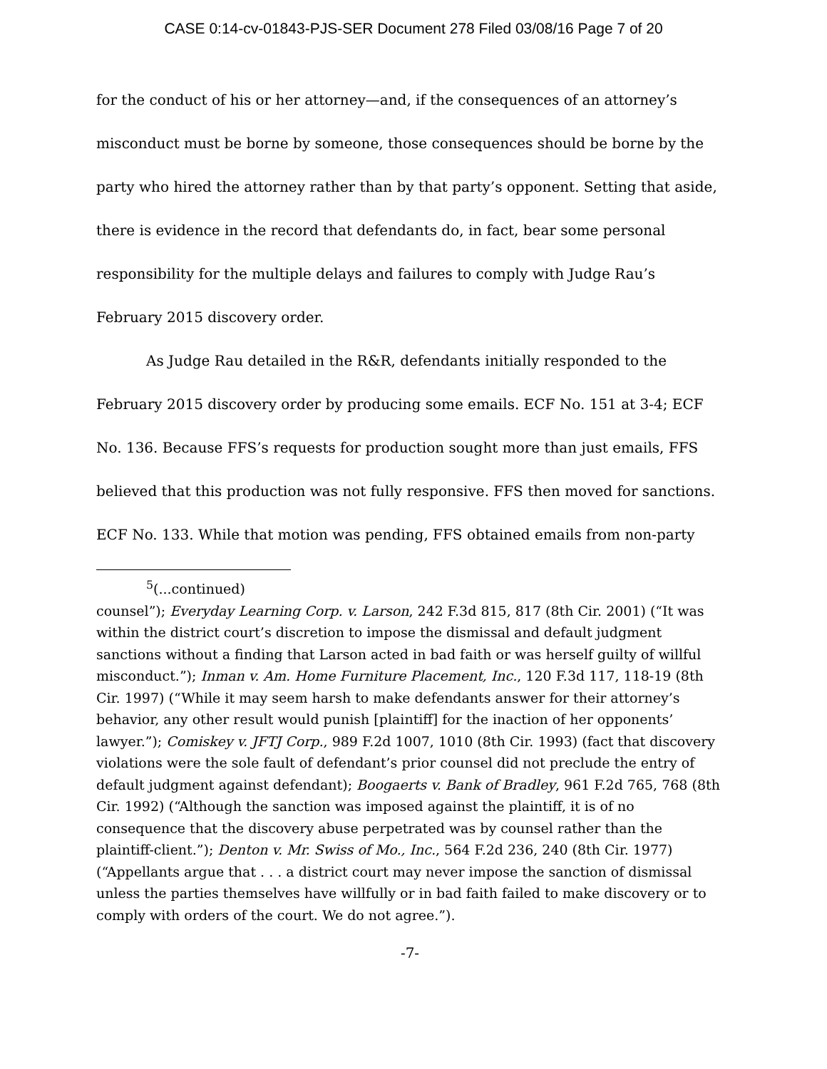CASE 0:14-cv-01843-PJS-SER Document 278 Filed 03/08/16 Page 7 of 20
for the conduct of his or her attorney—and, if the consequences of an attorney’s misconduct must be borne by someone, those consequences should be borne by the party who hired the attorney rather than by that party’s opponent. Setting that aside, there is evidence in the record that defendants do, in fact, bear some personal responsibility for the multiple delays and failures to comply with Judge Rau’s February 2015 discovery order.
As Judge Rau detailed in the R&R, defendants initially responded to the February 2015 discovery order by producing some emails. ECF No. 151 at 3-4; ECF No. 136. Because FFS’s requests for production sought more than just emails, FFS believed that this production was not fully responsive. FFS then moved for sanctions. ECF No. 133. While that motion was pending, FFS obtained emails from non-party
<sup>5</sup> (...continued)
counsel”); Everyday Learning Corp. v. Larson, 242 F.3d 815, 817 (8th Cir. 2001) (“It was within the district court’s discretion to impose the dismissal and default judgment sanctions without a finding that Larson acted in bad faith or was herself guilty of willful misconduct.”); Inman v. Am. Home Furniture Placement, Inc., 120 F.3d 117, 118-19 (8th Cir. 1997) (“While it may seem harsh to make defendants answer for their attorney’s behavior, any other result would punish [plaintiff] for the inaction of her opponents’ lawyer.”); Comiskey v. JFTJ Corp., 989 F.2d 1007, 1010 (8th Cir. 1993) (fact that discovery violations were the sole fault of defendant’s prior counsel did not preclude the entry of default judgment against defendant); Boogaerts v. Bank of Bradley, 961 F.2d 765, 768 (8th Cir. 1992) (“Although the sanction was imposed against the plaintiff, it is of no consequence that the discovery abuse perpetrated was by counsel rather than the plaintiff-client.”); Denton v. Mr. Swiss of Mo., Inc., 564 F.2d 236, 240 (8th Cir. 1977) (“Appellants argue that . . . a district court may never impose the sanction of dismissal unless the parties themselves have willfully or in bad faith failed to make discovery or to comply with orders of the court. We do not agree.”).
-7-